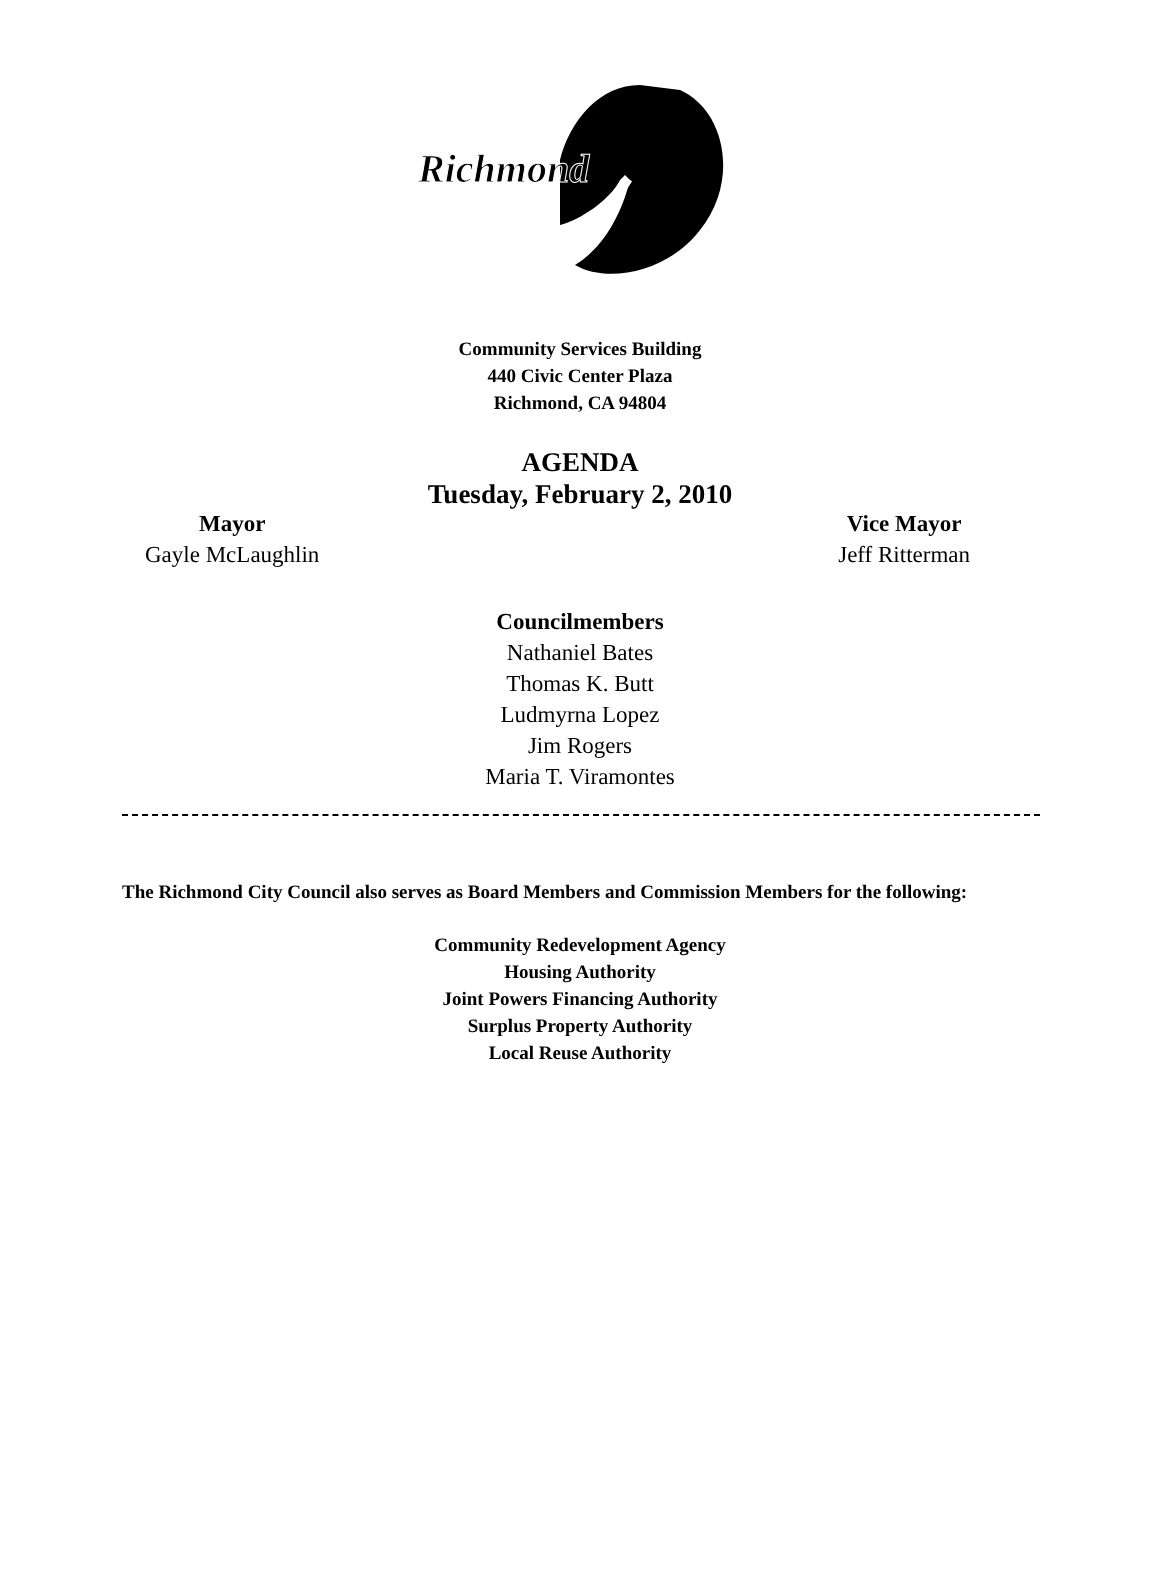Richmond
Community Services Building
440 Civic Center Plaza
Richmond, CA 94804
AGENDA
Tuesday, February 2, 2010
Mayor
Gayle McLaughlin
Vice Mayor
Jeff Ritterman
Councilmembers
Nathaniel Bates
Thomas K. Butt
Ludmyrna Lopez
Jim Rogers
Maria T. Viramontes
The Richmond City Council also serves as Board Members and Commission Members for the following:
Community Redevelopment Agency
Housing Authority
Joint Powers Financing Authority
Surplus Property Authority
Local Reuse Authority